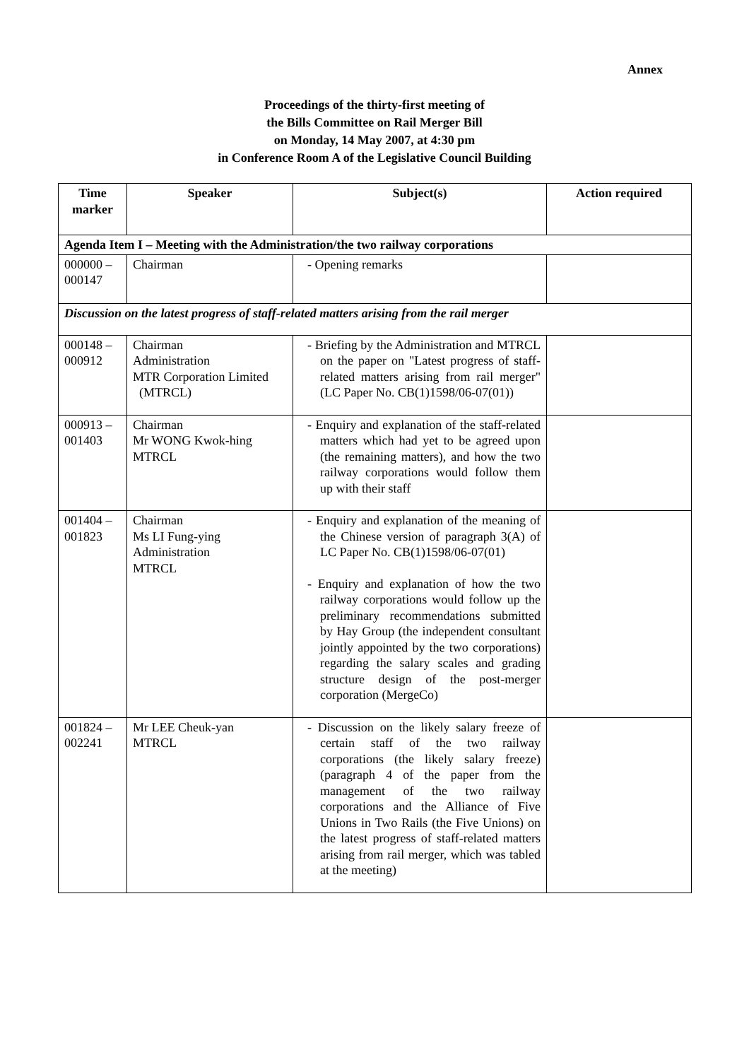Annex
Proceedings of the thirty-first meeting of
the Bills Committee on Rail Merger Bill
on Monday, 14 May 2007, at 4:30 pm
in Conference Room A of the Legislative Council Building
| Time marker | Speaker | Subject(s) | Action required |
| --- | --- | --- | --- |
| Agenda Item I – Meeting with the Administration/the two railway corporations | | | |
| 000000 – 000147 | Chairman | - Opening remarks | |
| Discussion on the latest progress of staff-related matters arising from the rail merger | | | |
| 000148 – 000912 | Chairman Administration MTR Corporation Limited (MTRCL) | - Briefing by the Administration and MTRCL on the paper on "Latest progress of staff-related matters arising from rail merger" (LC Paper No. CB(1)1598/06-07(01)) | |
| 000913 – 001403 | Chairman Mr WONG Kwok-hing MTRCL | - Enquiry and explanation of the staff-related matters which had yet to be agreed upon (the remaining matters), and how the two railway corporations would follow them up with their staff | |
| 001404 – 001823 | Chairman Ms LI Fung-ying Administration MTRCL | - Enquiry and explanation of the meaning of the Chinese version of paragraph 3(A) of LC Paper No. CB(1)1598/06-07(01) - Enquiry and explanation of how the two railway corporations would follow up the preliminary recommendations submitted by Hay Group (the independent consultant jointly appointed by the two corporations) regarding the salary scales and grading structure design of the post-merger corporation (MergeCo) | |
| 001824 – 002241 | Mr LEE Cheuk-yan MTRCL | - Discussion on the likely salary freeze of certain staff of the two railway corporations (the likely salary freeze) (paragraph 4 of the paper from the management of the two railway corporations and the Alliance of Five Unions in Two Rails (the Five Unions) on the latest progress of staff-related matters arising from rail merger, which was tabled at the meeting) | |